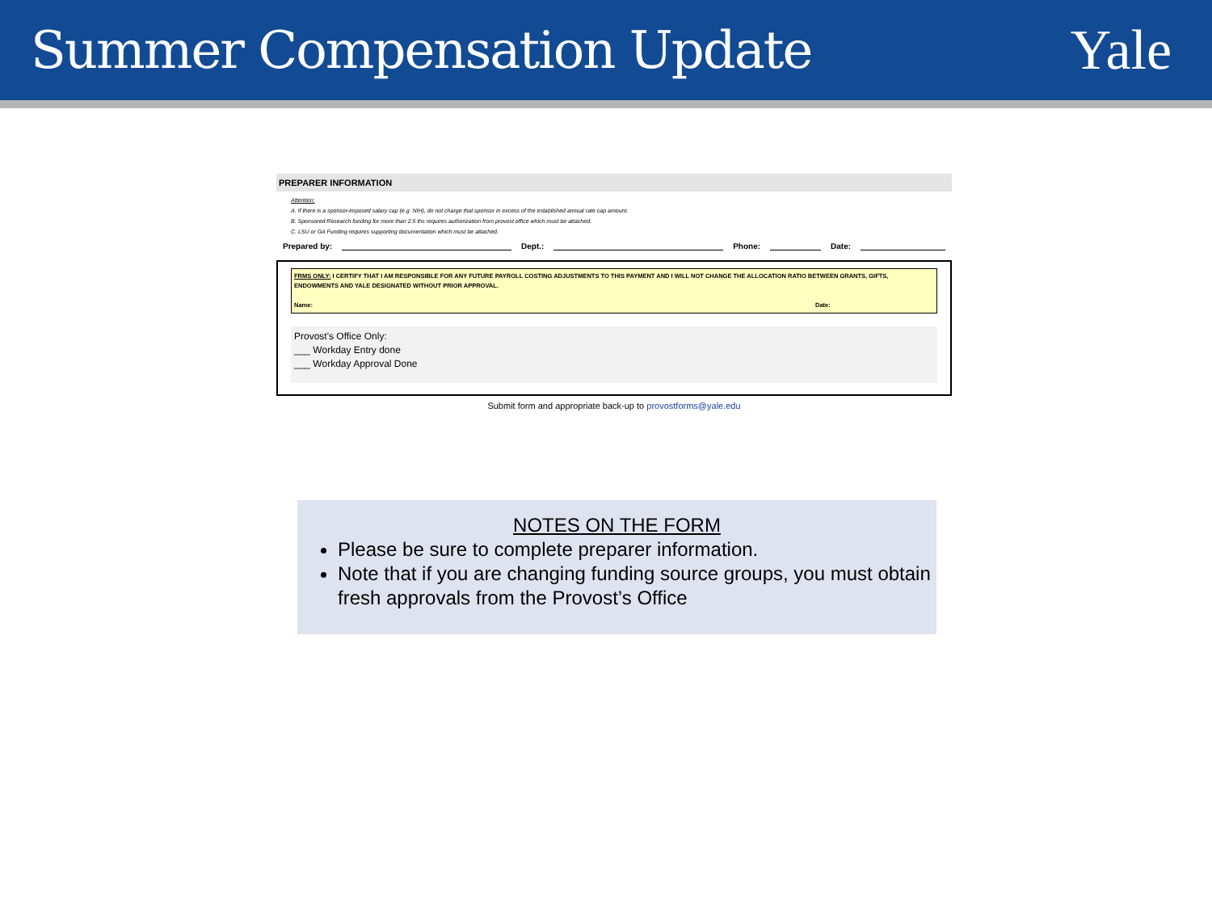Summer Compensation Update Yale
PREPARER INFORMATION
Attention:
A. If there is a sponsor-imposed salary cap (e.g. NIH), do not charge that sponsor in excess of the established annual rate cap amount.
B. Sponsored Research funding for more than 2.5 ths requires authorization from provost office which must be attached.
C. LSU or GA Funding requires supporting documentation which must be attached.
Prepared by: Dept.: Phone: Date:
FRMS ONLY: I CERTIFY THAT I AM RESPONSIBLE FOR ANY FUTURE PAYROLL COSTING ADJUSTMENTS TO THIS PAYMENT AND I WILL NOT CHANGE THE ALLOCATION RATIO BETWEEN GRANTS, GIFTS, ENDOWMENTS AND YALE DESIGNATED WITHOUT PRIOR APPROVAL.
Name: Date:
Provost's Office Only:
___ Workday Entry done
___ Workday Approval Done
Submit form and appropriate back-up to provostforms@yale.edu
NOTES ON THE FORM
Please be sure to complete preparer information.
Note that if you are changing funding source groups, you must obtain fresh approvals from the Provost’s Office